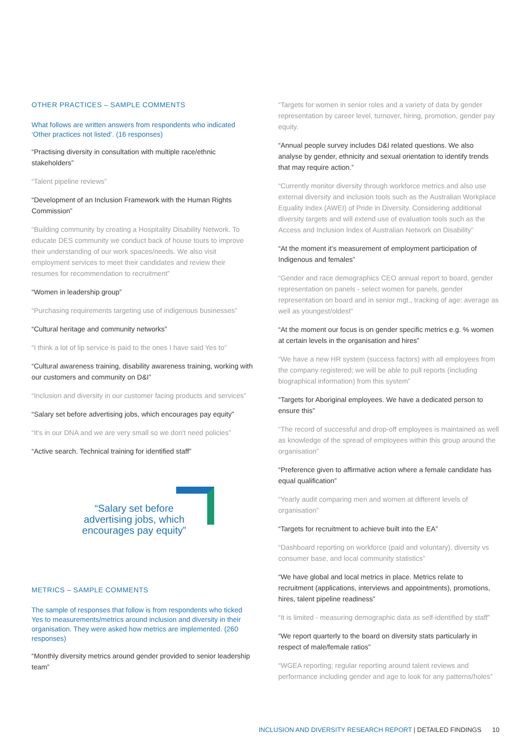OTHER PRACTICES – SAMPLE COMMENTS
What follows are written answers from respondents who indicated ‘Other practices not listed’. (16 responses)
“Practising diversity in consultation with multiple race/ethnic stakeholders”
“Talent pipeline reviews”
“Development of an Inclusion Framework with the Human Rights Commission”
“Building community by creating a Hospitality Disability Network. To educate DES community we conduct back of house tours to improve their understanding of our work spaces/needs. We also visit employment services to meet their candidates and review their resumes for recommendation to recruitment”
“Women in leadership group”
“Purchasing requirements targeting use of indigenous businesses”
“Cultural heritage and community networks”
“I think a lot of lip service is paid to the ones I have said Yes to”
“Cultural awareness training, disability awareness training, working with our customers and community on D&I”
“Inclusion and diversity in our customer facing products and services”
“Salary set before advertising jobs, which encourages pay equity”
“It's in our DNA and we are very small so we don't need policies”
“Active search. Technical training for identified staff”
“Salary set before
advertising jobs, which
encourages pay equity”
METRICS – SAMPLE COMMENTS
The sample of responses that follow is from respondents who ticked Yes to measurements/metrics around inclusion and diversity in their organisation. They were asked how metrics are implemented. (260 responses)
“Monthly diversity metrics around gender provided to senior leadership team”
“Targets for women in senior roles and a variety of data by gender representation by career level, turnover, hiring, promotion, gender pay equity.
“Annual people survey includes D&I related questions. We also analyse by gender, ethnicity and sexual orientation to identify trends that may require action.”
“Currently monitor diversity through workforce metrics and also use external diversity and inclusion tools such as the Australian Workplace Equality Index (AWEI) of Pride in Diversity. Considering additional diversity targets and will extend use of evaluation tools such as the Access and Inclusion Index of Australian Network on Disability”
“At the moment it’s measurement of employment participation of Indigenous and females”
“Gender and race demographics CEO annual report to board, gender representation on panels - select women for panels, gender representation on board and in senior mgt., tracking of age: average as well as youngest/oldest”
“At the moment our focus is on gender specific metrics e.g. % women at certain levels in the organisation and hires”
“We have a new HR system (success factors) with all employees from the company registered; we will be able to pull reports (including biographical information) from this system”
“Targets for Aboriginal employees. We have a dedicated person to ensure this”
“The record of successful and drop-off employees is maintained as well as knowledge of the spread of employees within this group around the organisation”
“Preference given to affirmative action where a female candidate has equal qualification”
“Yearly audit comparing men and women at different levels of organisation”
“Targets for recruitment to achieve built into the EA”
“Dashboard reporting on workforce (paid and voluntary), diversity vs consumer base, and local community statistics”
“We have global and local metrics in place. Metrics relate to recruitment (applications, interviews and appointments), promotions, hires, talent pipeline readiness”
“It is limited - measuring demographic data as self-identified by staff”
“We report quarterly to the board on diversity stats particularly in respect of male/female ratios”
“WGEA reporting; regular reporting around talent reviews and performance including gender and age to look for any patterns/holes”
INCLUSION AND DIVERSITY RESEARCH REPORT | DETAILED FINDINGS 10